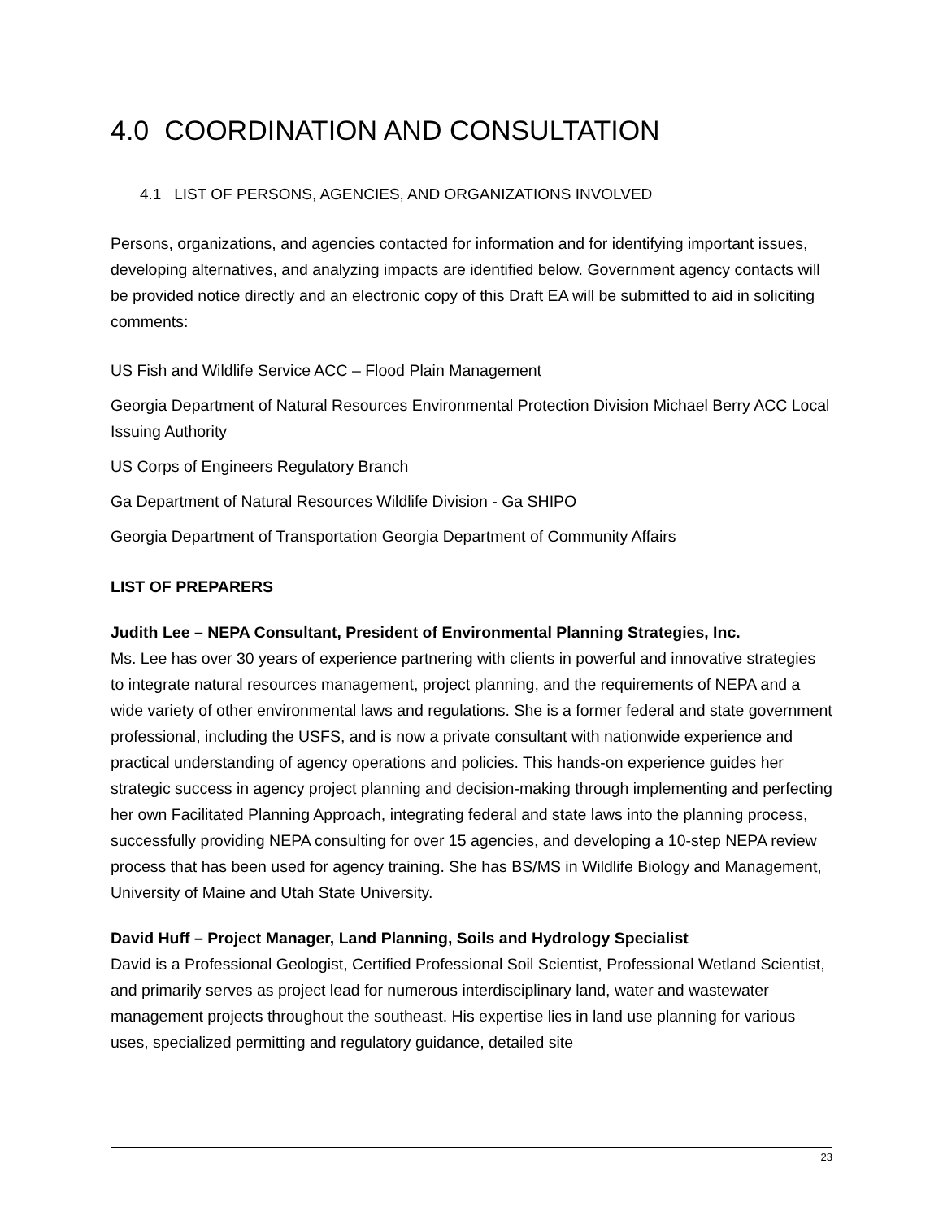4.0 COORDINATION AND CONSULTATION
4.1 LIST OF PERSONS, AGENCIES, AND ORGANIZATIONS INVOLVED
Persons, organizations, and agencies contacted for information and for identifying important issues, developing alternatives, and analyzing impacts are identified below. Government agency contacts will be provided notice directly and an electronic copy of this Draft EA will be submitted to aid in soliciting comments:
US Fish and Wildlife Service ACC – Flood Plain Management
Georgia Department of Natural Resources Environmental Protection Division Michael Berry ACC Local Issuing Authority
US Corps of Engineers Regulatory Branch
Ga Department of Natural Resources Wildlife Division - Ga SHIPO
Georgia Department of Transportation Georgia Department of Community Affairs
LIST OF PREPARERS
Judith Lee – NEPA Consultant, President of Environmental Planning Strategies, Inc.
Ms. Lee has over 30 years of experience partnering with clients in powerful and innovative strategies to integrate natural resources management, project planning, and the requirements of NEPA and a wide variety of other environmental laws and regulations. She is a former federal and state government professional, including the USFS, and is now a private consultant with nationwide experience and practical understanding of agency operations and policies. This hands-on experience guides her strategic success in agency project planning and decision-making through implementing and perfecting her own Facilitated Planning Approach, integrating federal and state laws into the planning process, successfully providing NEPA consulting for over 15 agencies, and developing a 10-step NEPA review process that has been used for agency training. She has BS/MS in Wildlife Biology and Management, University of Maine and Utah State University.
David Huff – Project Manager, Land Planning, Soils and Hydrology Specialist
David is a Professional Geologist, Certified Professional Soil Scientist, Professional Wetland Scientist, and primarily serves as project lead for numerous interdisciplinary land, water and wastewater management projects throughout the southeast. His expertise lies in land use planning for various uses, specialized permitting and regulatory guidance, detailed site
23